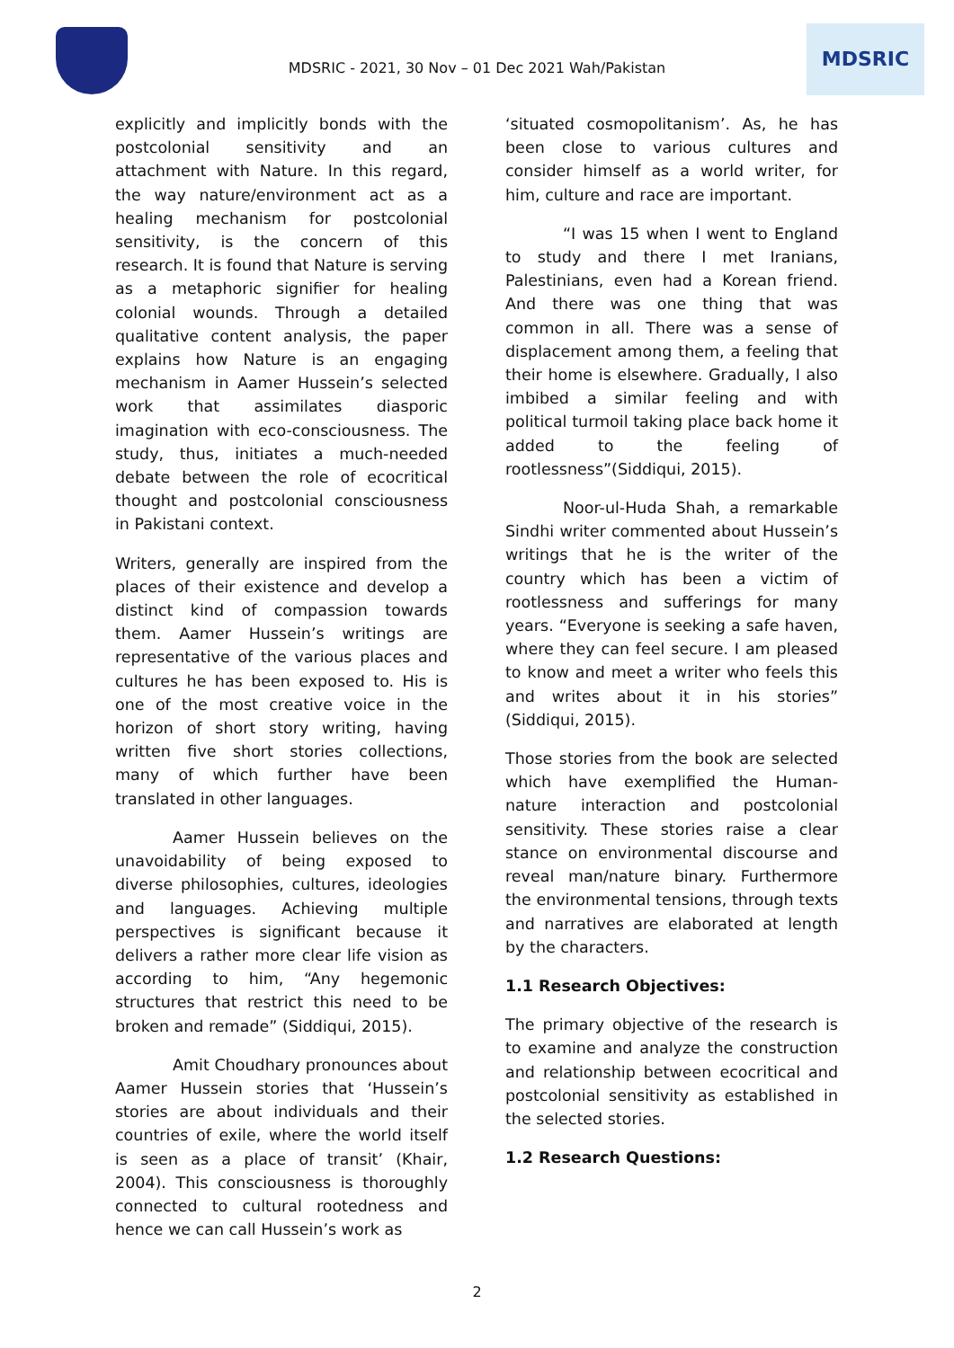MDSRIC - 2021, 30 Nov – 01 Dec 2021 Wah/Pakistan
MDSRIC
explicitly and implicitly bonds with the postcolonial sensitivity and an attachment with Nature. In this regard, the way nature/environment act as a healing mechanism for postcolonial sensitivity, is the concern of this research. It is found that Nature is serving as a metaphoric signifier for healing colonial wounds. Through a detailed qualitative content analysis, the paper explains how Nature is an engaging mechanism in Aamer Hussein’s selected work that assimilates diasporic imagination with eco-consciousness. The study, thus, initiates a much-needed debate between the role of ecocritical thought and postcolonial consciousness in Pakistani context.
Writers, generally are inspired from the places of their existence and develop a distinct kind of compassion towards them. Aamer Hussein’s writings are representative of the various places and cultures he has been exposed to. His is one of the most creative voice in the horizon of short story writing, having written five short stories collections, many of which further have been translated in other languages.
Aamer Hussein believes on the unavoidability of being exposed to diverse philosophies, cultures, ideologies and languages. Achieving multiple perspectives is significant because it delivers a rather more clear life vision as according to him, “Any hegemonic structures that restrict this need to be broken and remade” (Siddiqui, 2015).
Amit Choudhary pronounces about Aamer Hussein stories that ‘Hussein’s stories are about individuals and their countries of exile, where the world itself is seen as a place of transit’ (Khair, 2004). This consciousness is thoroughly connected to cultural rootedness and hence we can call Hussein’s work as
‘situated cosmopolitanism’. As, he has been close to various cultures and consider himself as a world writer, for him, culture and race are important.
“I was 15 when I went to England to study and there I met Iranians, Palestinians, even had a Korean friend. And there was one thing that was common in all. There was a sense of displacement among them, a feeling that their home is elsewhere. Gradually, I also imbibed a similar feeling and with political turmoil taking place back home it added to the feeling of rootlessness”(Siddiqui, 2015).
Noor-ul-Huda Shah, a remarkable Sindhi writer commented about Hussein’s writings that he is the writer of the country which has been a victim of rootlessness and sufferings for many years. “Everyone is seeking a safe haven, where they can feel secure. I am pleased to know and meet a writer who feels this and writes about it in his stories” (Siddiqui, 2015).
Those stories from the book are selected which have exemplified the Human-nature interaction and postcolonial sensitivity. These stories raise a clear stance on environmental discourse and reveal man/nature binary. Furthermore the environmental tensions, through texts and narratives are elaborated at length by the characters.
1.1 Research Objectives:
The primary objective of the research is to examine and analyze the construction and relationship between ecocritical and postcolonial sensitivity as established in the selected stories.
1.2 Research Questions:
2